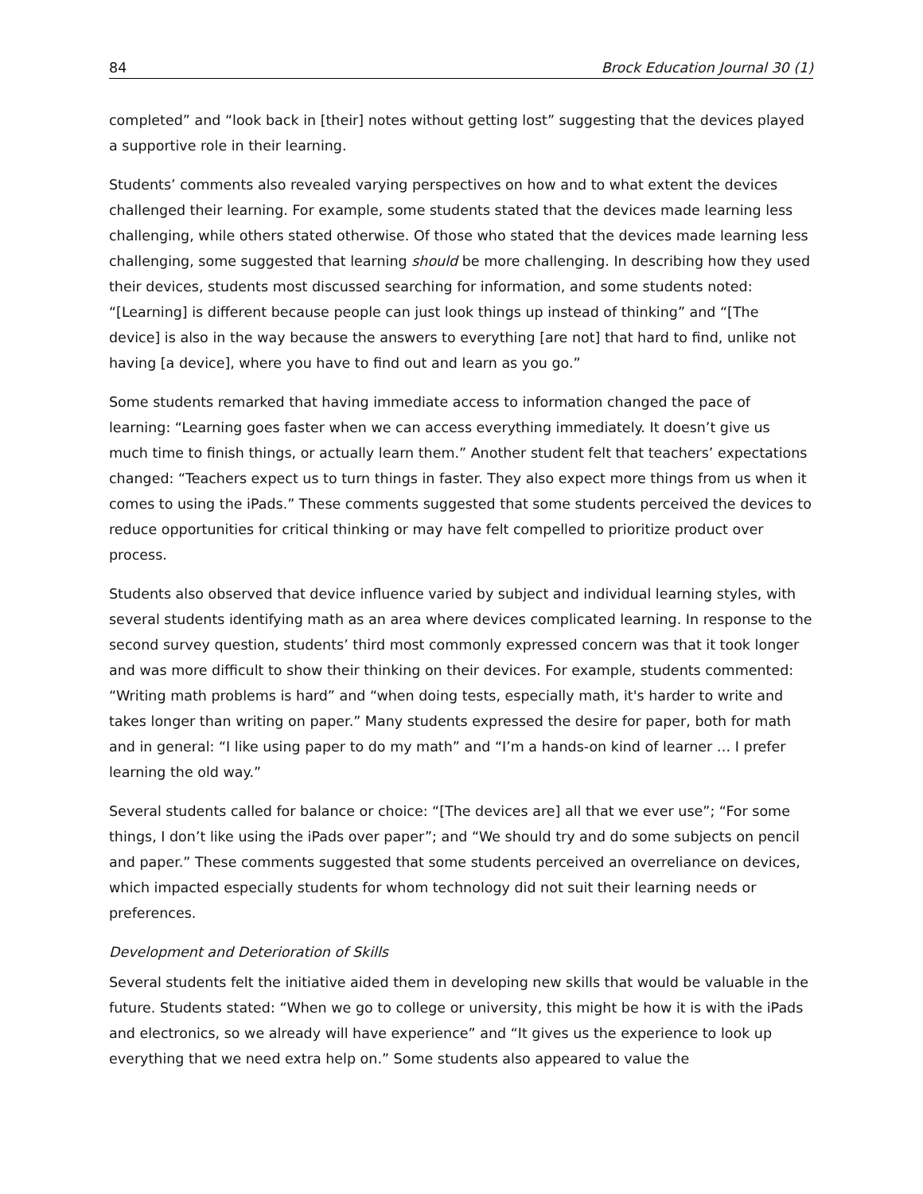84 Brock Education Journal 30 (1)
completed” and “look back in [their] notes without getting lost” suggesting that the devices played a supportive role in their learning.
Students’ comments also revealed varying perspectives on how and to what extent the devices challenged their learning. For example, some students stated that the devices made learning less challenging, while others stated otherwise. Of those who stated that the devices made learning less challenging, some suggested that learning should be more challenging. In describing how they used their devices, students most discussed searching for information, and some students noted: “[Learning] is different because people can just look things up instead of thinking” and “[The device] is also in the way because the answers to everything [are not] that hard to find, unlike not having [a device], where you have to find out and learn as you go.”
Some students remarked that having immediate access to information changed the pace of learning: “Learning goes faster when we can access everything immediately. It doesn’t give us much time to finish things, or actually learn them.” Another student felt that teachers’ expectations changed: “Teachers expect us to turn things in faster. They also expect more things from us when it comes to using the iPads.” These comments suggested that some students perceived the devices to reduce opportunities for critical thinking or may have felt compelled to prioritize product over process.
Students also observed that device influence varied by subject and individual learning styles, with several students identifying math as an area where devices complicated learning. In response to the second survey question, students’ third most commonly expressed concern was that it took longer and was more difficult to show their thinking on their devices. For example, students commented: “Writing math problems is hard” and “when doing tests, especially math, it's harder to write and takes longer than writing on paper.” Many students expressed the desire for paper, both for math and in general: “I like using paper to do my math” and “I’m a hands-on kind of learner … I prefer learning the old way.”
Several students called for balance or choice: “[The devices are] all that we ever use”; “For some things, I don’t like using the iPads over paper”; and “We should try and do some subjects on pencil and paper.” These comments suggested that some students perceived an overreliance on devices, which impacted especially students for whom technology did not suit their learning needs or preferences.
Development and Deterioration of Skills
Several students felt the initiative aided them in developing new skills that would be valuable in the future. Students stated: “When we go to college or university, this might be how it is with the iPads and electronics, so we already will have experience” and “It gives us the experience to look up everything that we need extra help on.” Some students also appeared to value the